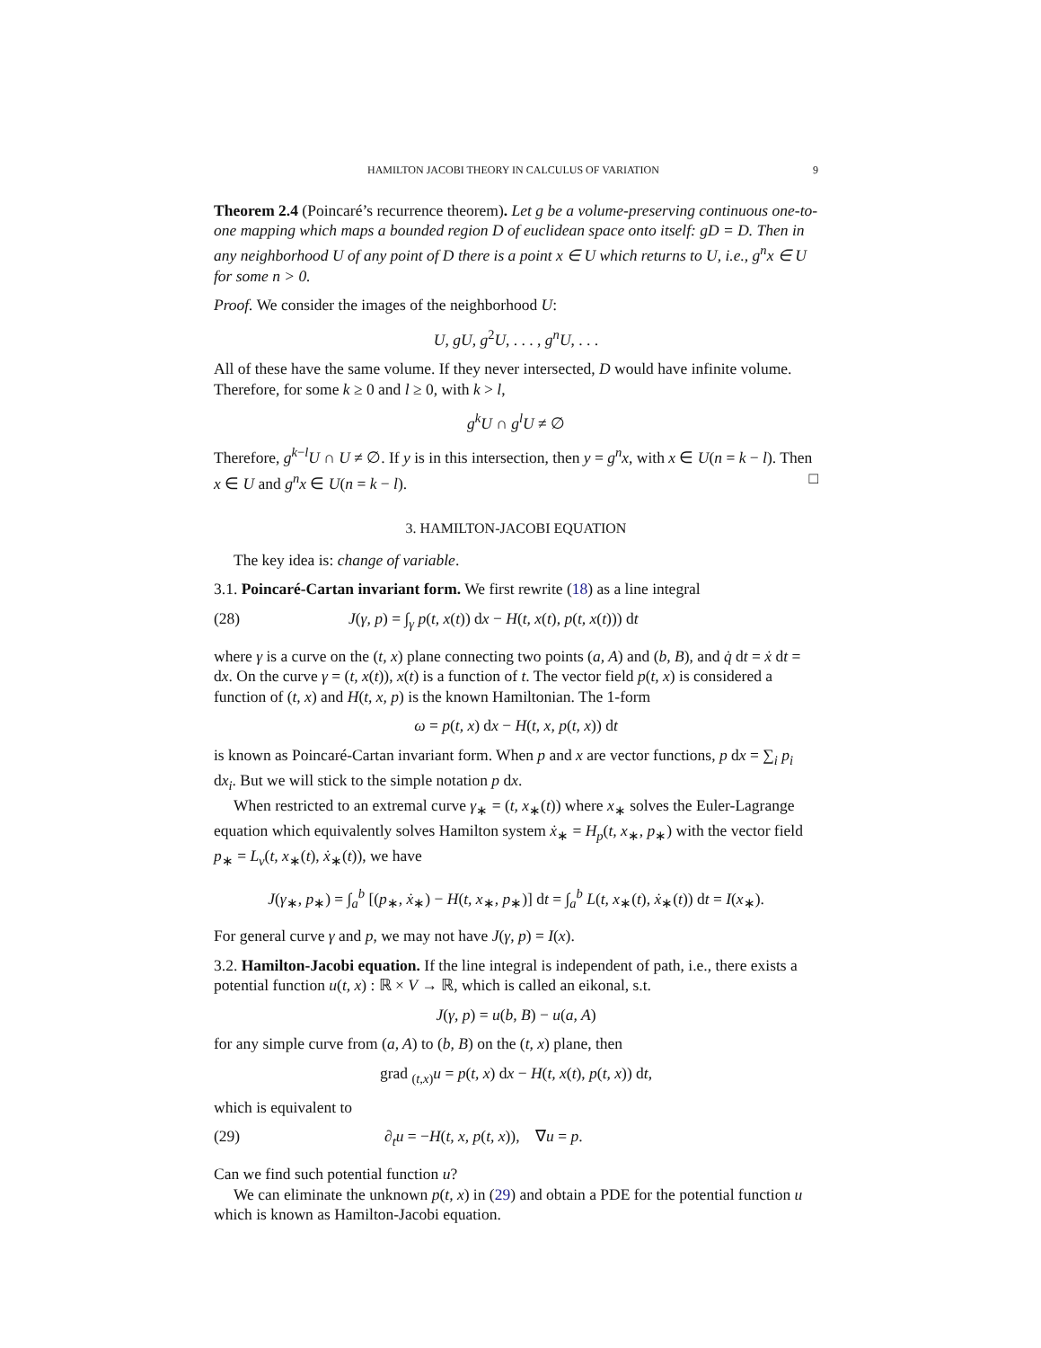HAMILTON JACOBI THEORY IN CALCULUS OF VARIATION 9
Theorem 2.4 (Poincaré’s recurrence theorem). Let g be a volume-preserving continuous one-to-one mapping which maps a bounded region D of euclidean space onto itself: gD = D. Then in any neighborhood U of any point of D there is a point x ∈ U which returns to U, i.e., g<sup>n</sup>x ∈ U for some n > 0.
Proof. We consider the images of the neighborhood U:
U, gU, g<sup>2</sup>U, . . . , g<sup>n</sup>U, . . .
All of these have the same volume. If they never intersected, D would have infinite volume. Therefore, for some k ≥ 0 and l ≥ 0, with k > l,
g<sup>k</sup>U ∩ g<sup>l</sup>U ≠ ∅
Therefore, g<sup>k−l</sup>U ∩ U ≠ ∅. If y is in this intersection, then y = g<sup>n</sup>x, with x ∈ U(n = k − l). Then x ∈ U and g<sup>n</sup>x ∈ U(n = k − l). □
3. HAMILTON-JACOBI EQUATION
The key idea is: change of variable.
3.1. Poincaré-Cartan invariant form. We first rewrite (18) as a line integral
(28) J(γ, p) = ∫<sub>γ</sub> p(t, x(t)) dx − H(t, x(t), p(t, x(t))) dt
where γ is a curve on the (t, x) plane connecting two points (a, A) and (b, B), and q̇ dt = ẋ dt = dx. On the curve γ = (t, x(t)), x(t) is a function of t. The vector field p(t, x) is considered a function of (t, x) and H(t, x, p) is the known Hamiltonian. The 1-form
ω = p(t, x) dx − H(t, x, p(t, x)) dt
is known as Poincaré-Cartan invariant form. When p and x are vector functions, p dx = ∑<sub>i</sub> p<sub>i</sub> dx<sub>i</sub>. But we will stick to the simple notation p dx.
When restricted to an extremal curve γ<sub>∗</sub> = (t, x<sub>∗</sub>(t)) where x<sub>∗</sub> solves the Euler-Lagrange equation which equivalently solves Hamilton system ẋ<sub>∗</sub> = H<sub>p</sub>(t, x<sub>∗</sub>, p<sub>∗</sub>) with the vector field p<sub>∗</sub> = L<sub>v</sub>(t, x<sub>∗</sub>(t), ẋ<sub>∗</sub>(t)), we have
J(γ<sub>∗</sub>, p<sub>∗</sub>) = ∫<sub>a</sub><sup>b</sup> [(p<sub>∗</sub>, ẋ<sub>∗</sub>) − H(t, x<sub>∗</sub>, p<sub>∗</sub>)] dt = ∫<sub>a</sub><sup>b</sup> L(t, x<sub>∗</sub>(t), ẋ<sub>∗</sub>(t)) dt = I(x<sub>∗</sub>).
For general curve γ and p, we may not have J(γ, p) = I(x).
3.2. Hamilton-Jacobi equation. If the line integral is independent of path, i.e., there exists a potential function u(t, x) : ℝ × V → ℝ, which is called an eikonal, s.t.
J(γ, p) = u(b, B) − u(a, A)
for any simple curve from (a, A) to (b, B) on the (t, x) plane, then
grad <sub>(t,x)</sub>u = p(t, x) dx − H(t, x(t), p(t, x)) dt,
which is equivalent to
(29) ∂<sub>t</sub>u = −H(t, x, p(t, x)), ∇u = p.
Can we find such potential function u?
We can eliminate the unknown p(t, x) in (29) and obtain a PDE for the potential function u which is known as Hamilton-Jacobi equation.